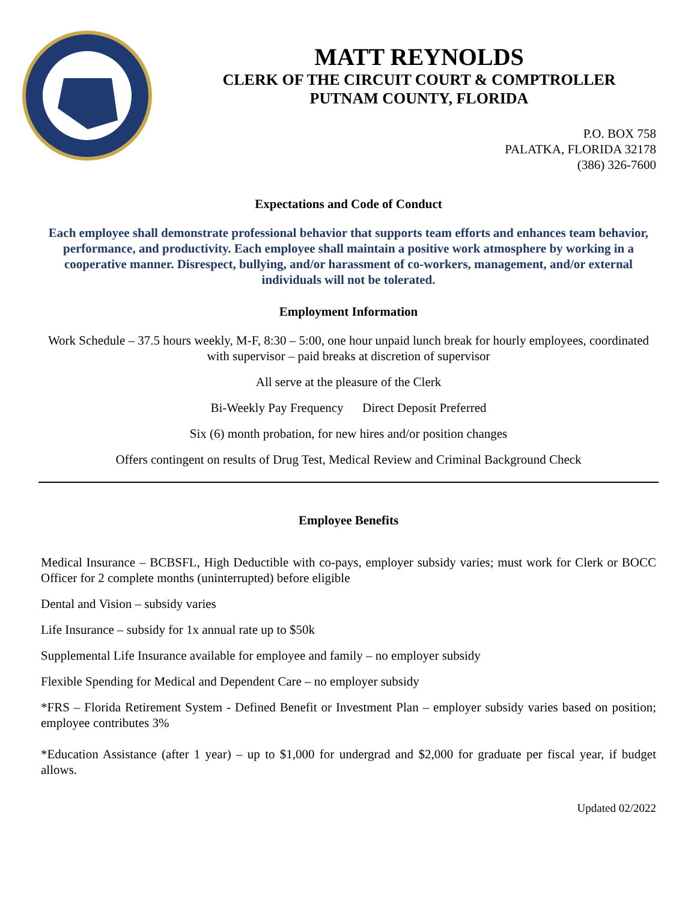MATT REYNOLDS
CLERK OF THE CIRCUIT COURT & COMPTROLLER
PUTNAM COUNTY, FLORIDA
P.O. BOX 758
PALATKA, FLORIDA 32178
(386) 326-7600
Expectations and Code of Conduct
Each employee shall demonstrate professional behavior that supports team efforts and enhances team behavior, performance, and productivity. Each employee shall maintain a positive work atmosphere by working in a cooperative manner. Disrespect, bullying, and/or harassment of co-workers, management, and/or external individuals will not be tolerated.
Employment Information
Work Schedule – 37.5 hours weekly, M-F, 8:30 – 5:00, one hour unpaid lunch break for hourly employees, coordinated with supervisor – paid breaks at discretion of supervisor
All serve at the pleasure of the Clerk
Bi-Weekly Pay Frequency Direct Deposit Preferred
Six (6) month probation, for new hires and/or position changes
Offers contingent on results of Drug Test, Medical Review and Criminal Background Check
Employee Benefits
Medical Insurance – BCBSFL, High Deductible with co-pays, employer subsidy varies; must work for Clerk or BOCC Officer for 2 complete months (uninterrupted) before eligible
Dental and Vision – subsidy varies
Life Insurance – subsidy for 1x annual rate up to $50k
Supplemental Life Insurance available for employee and family – no employer subsidy
Flexible Spending for Medical and Dependent Care – no employer subsidy
*FRS – Florida Retirement System - Defined Benefit or Investment Plan – employer subsidy varies based on position; employee contributes 3%
*Education Assistance (after 1 year) – up to $1,000 for undergrad and $2,000 for graduate per fiscal year, if budget allows.
Updated 02/2022